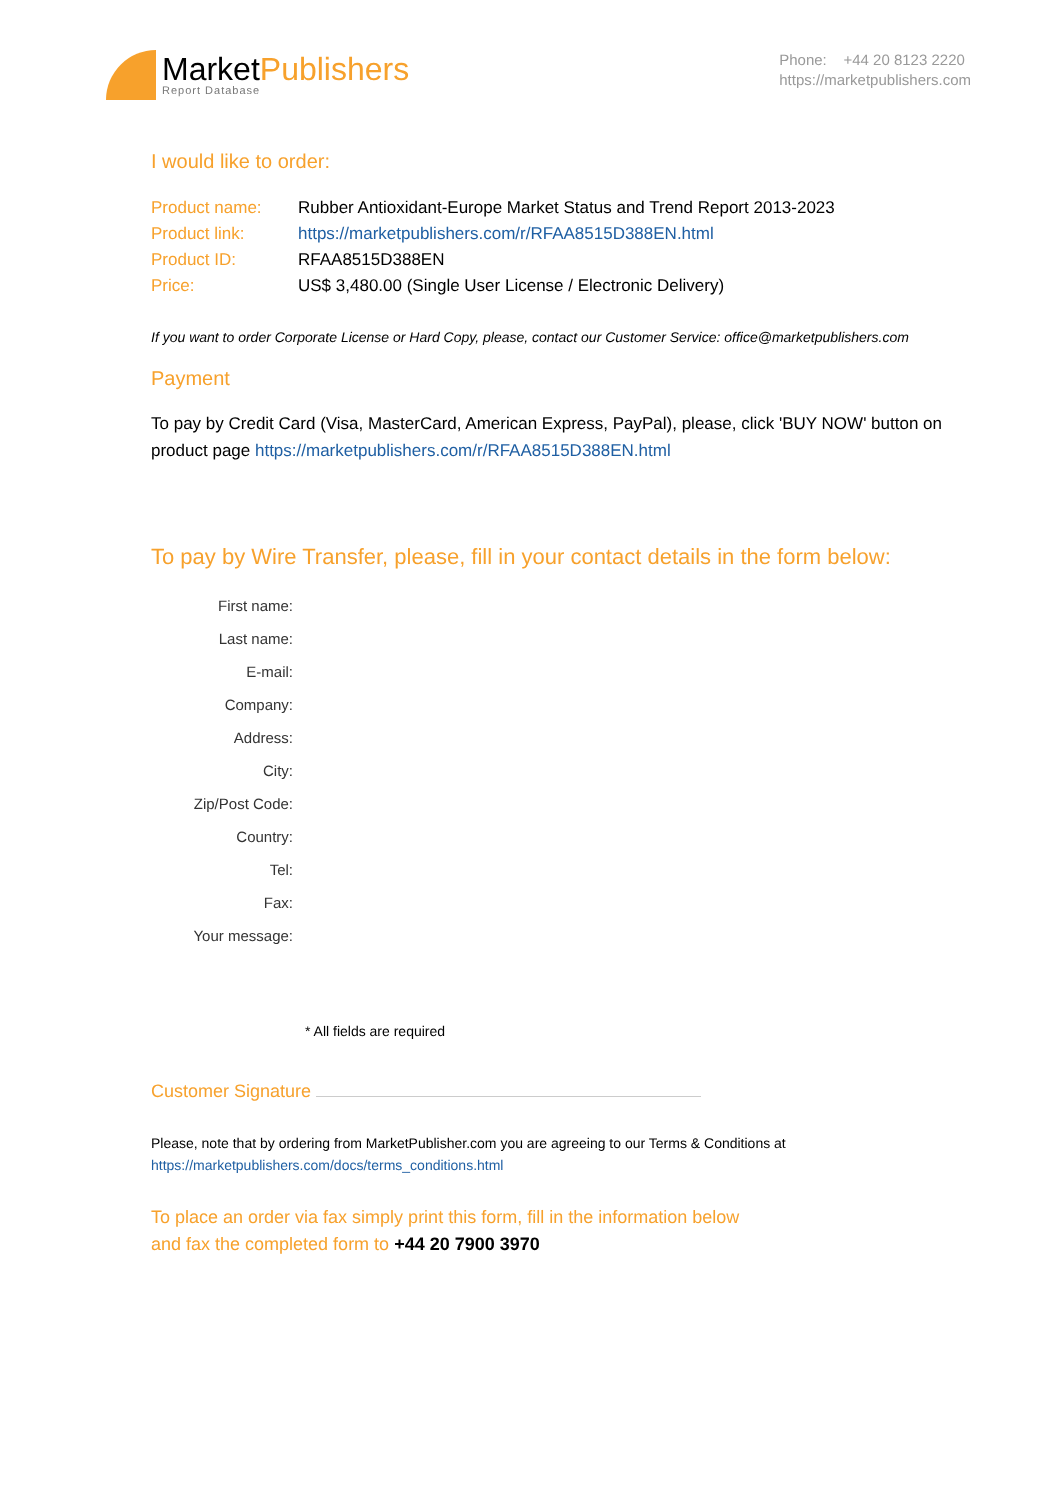MarketPublishers
Report Database
Phone: +44 20 8123 2220
https://marketpublishers.com
I would like to order:
| Product name: | Rubber Antioxidant-Europe Market Status and Trend Report 2013-2023 |
| Product link: | https://marketpublishers.com/r/RFAA8515D388EN.html |
| Product ID: | RFAA8515D388EN |
| Price: | US$ 3,480.00 (Single User License / Electronic Delivery) |
If you want to order Corporate License or Hard Copy, please, contact our Customer Service: office@marketpublishers.com
Payment
To pay by Credit Card (Visa, MasterCard, American Express, PayPal), please, click 'BUY NOW' button on product page https://marketpublishers.com/r/RFAA8515D388EN.html
To pay by Wire Transfer, please, fill in your contact details in the form below:
| First name: |
| Last name: |
| E-mail: |
| Company: |
| Address: |
| City: |
| Zip/Post Code: |
| Country: |
| Tel: |
| Fax: |
| Your message: |
* All fields are required
Customer Signature
Please, note that by ordering from MarketPublisher.com you are agreeing to our Terms & Conditions at
https://marketpublishers.com/docs/terms_conditions.html
To place an order via fax simply print this form, fill in the information below
and fax the completed form to +44 20 7900 3970